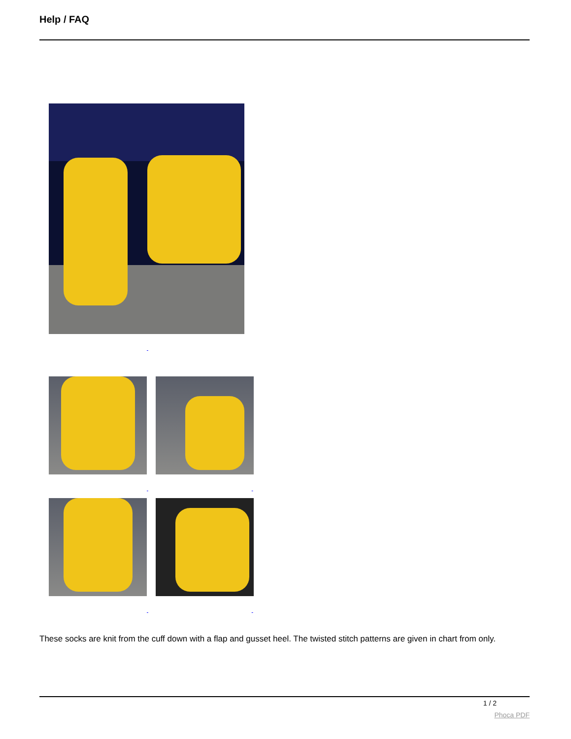Help / FAQ
These socks are knit from the cuff down with a flap and gusset heel. The twisted stitch patterns are given in chart from only.
1 / 2
Phoca PDF